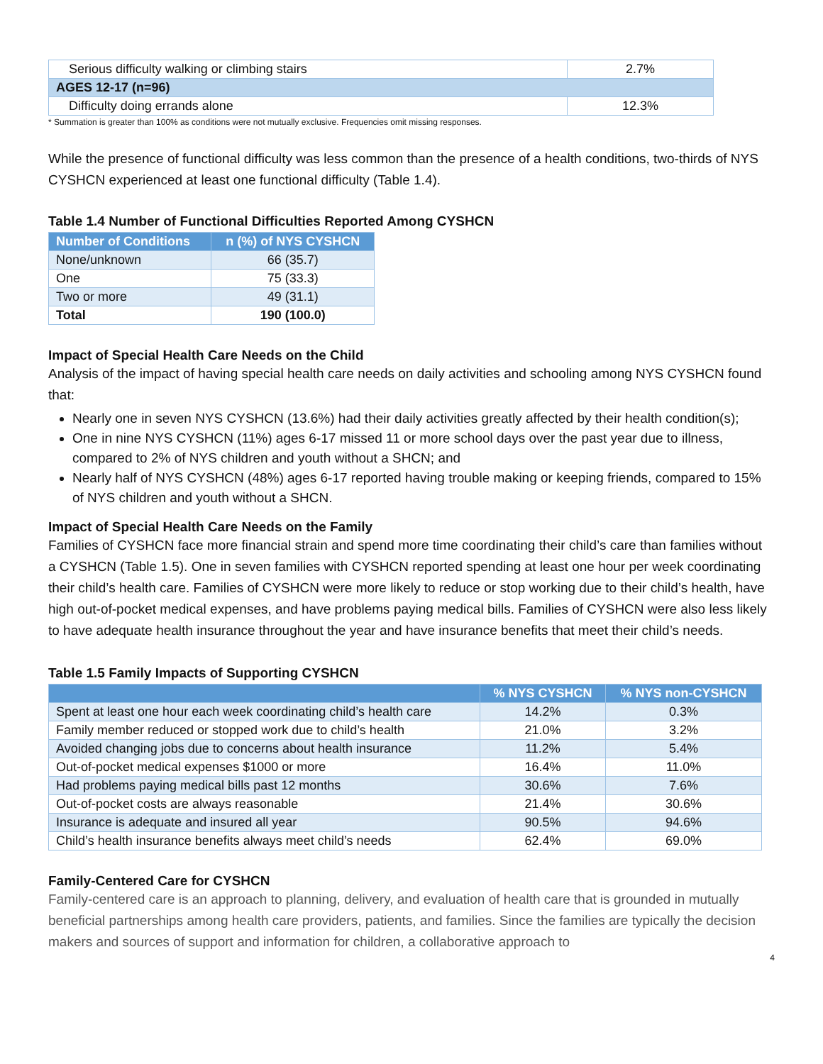| Serious difficulty walking or climbing stairs | 2.7% |
| AGES 12-17 (n=96) | |
| Difficulty doing errands alone | 12.3% |
* Summation is greater than 100% as conditions were not mutually exclusive. Frequencies omit missing responses.
While the presence of functional difficulty was less common than the presence of a health conditions, two-thirds of NYS CYSHCN experienced at least one functional difficulty (Table 1.4).
Table 1.4 Number of Functional Difficulties Reported Among CYSHCN
| Number of Conditions | n (%) of NYS CYSHCN |
| --- | --- |
| None/unknown | 66 (35.7) |
| One | 75 (33.3) |
| Two or more | 49 (31.1) |
| Total | 190 (100.0) |
Impact of Special Health Care Needs on the Child
Analysis of the impact of having special health care needs on daily activities and schooling among NYS CYSHCN found that:
Nearly one in seven NYS CYSHCN (13.6%) had their daily activities greatly affected by their health condition(s);
One in nine NYS CYSHCN (11%) ages 6-17 missed 11 or more school days over the past year due to illness, compared to 2% of NYS children and youth without a SHCN; and
Nearly half of NYS CYSHCN (48%) ages 6-17 reported having trouble making or keeping friends, compared to 15% of NYS children and youth without a SHCN.
Impact of Special Health Care Needs on the Family
Families of CYSHCN face more financial strain and spend more time coordinating their child’s care than families without a CYSHCN (Table 1.5). One in seven families with CYSHCN reported spending at least one hour per week coordinating their child’s health care. Families of CYSHCN were more likely to reduce or stop working due to their child’s health, have high out-of-pocket medical expenses, and have problems paying medical bills. Families of CYSHCN were also less likely to have adequate health insurance throughout the year and have insurance benefits that meet their child’s needs.
Table 1.5 Family Impacts of Supporting CYSHCN
| | % NYS CYSHCN | % NYS non-CYSHCN |
| --- | --- | --- |
| Spent at least one hour each week coordinating child’s health care | 14.2% | 0.3% |
| Family member reduced or stopped work due to child’s health | 21.0% | 3.2% |
| Avoided changing jobs due to concerns about health insurance | 11.2% | 5.4% |
| Out-of-pocket medical expenses $1000 or more | 16.4% | 11.0% |
| Had problems paying medical bills past 12 months | 30.6% | 7.6% |
| Out-of-pocket costs are always reasonable | 21.4% | 30.6% |
| Insurance is adequate and insured all year | 90.5% | 94.6% |
| Child’s health insurance benefits always meet child’s needs | 62.4% | 69.0% |
Family-Centered Care for CYSHCN
Family-centered care is an approach to planning, delivery, and evaluation of health care that is grounded in mutually beneficial partnerships among health care providers, patients, and families. Since the families are typically the decision makers and sources of support and information for children, a collaborative approach to
4